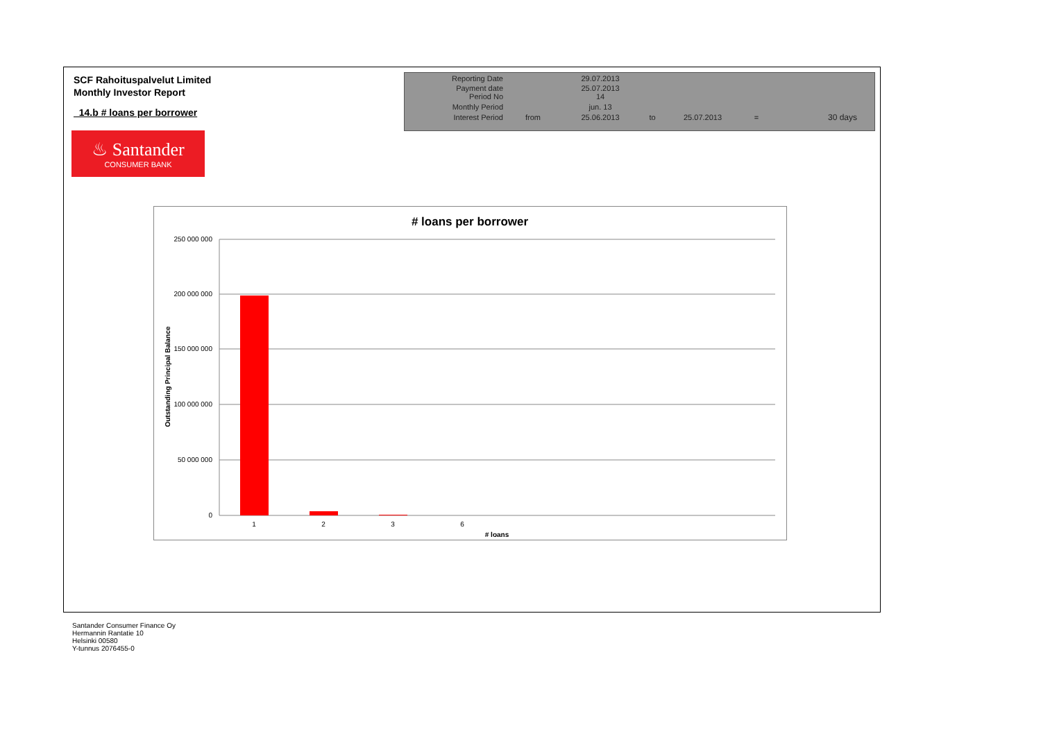SCF Rahoituspalvelut Limited
Monthly Investor Report
14.b # loans per borrower
| Reporting Date | | 29.07.2013 | | | | |
| Payment date Period No | | 25.07.2013 14 | | | | |
| Monthly Period | | jun. 13 | | | | |
| Interest Period | from | 25.06.2013 | to | 25.07.2013 | = | 30 days |
♨ Santander
CONSUMER BANK
# loans per borrower
250 000 000
200 000 000
150 000 000
100 000 000
50 000 000
0
1
2
3
6
# loans
Outstanding Principal Balance
Santander Consumer Finance Oy
Hermannin Rantatie 10
Helsinki 00580
Y-tunnus 2076455-0